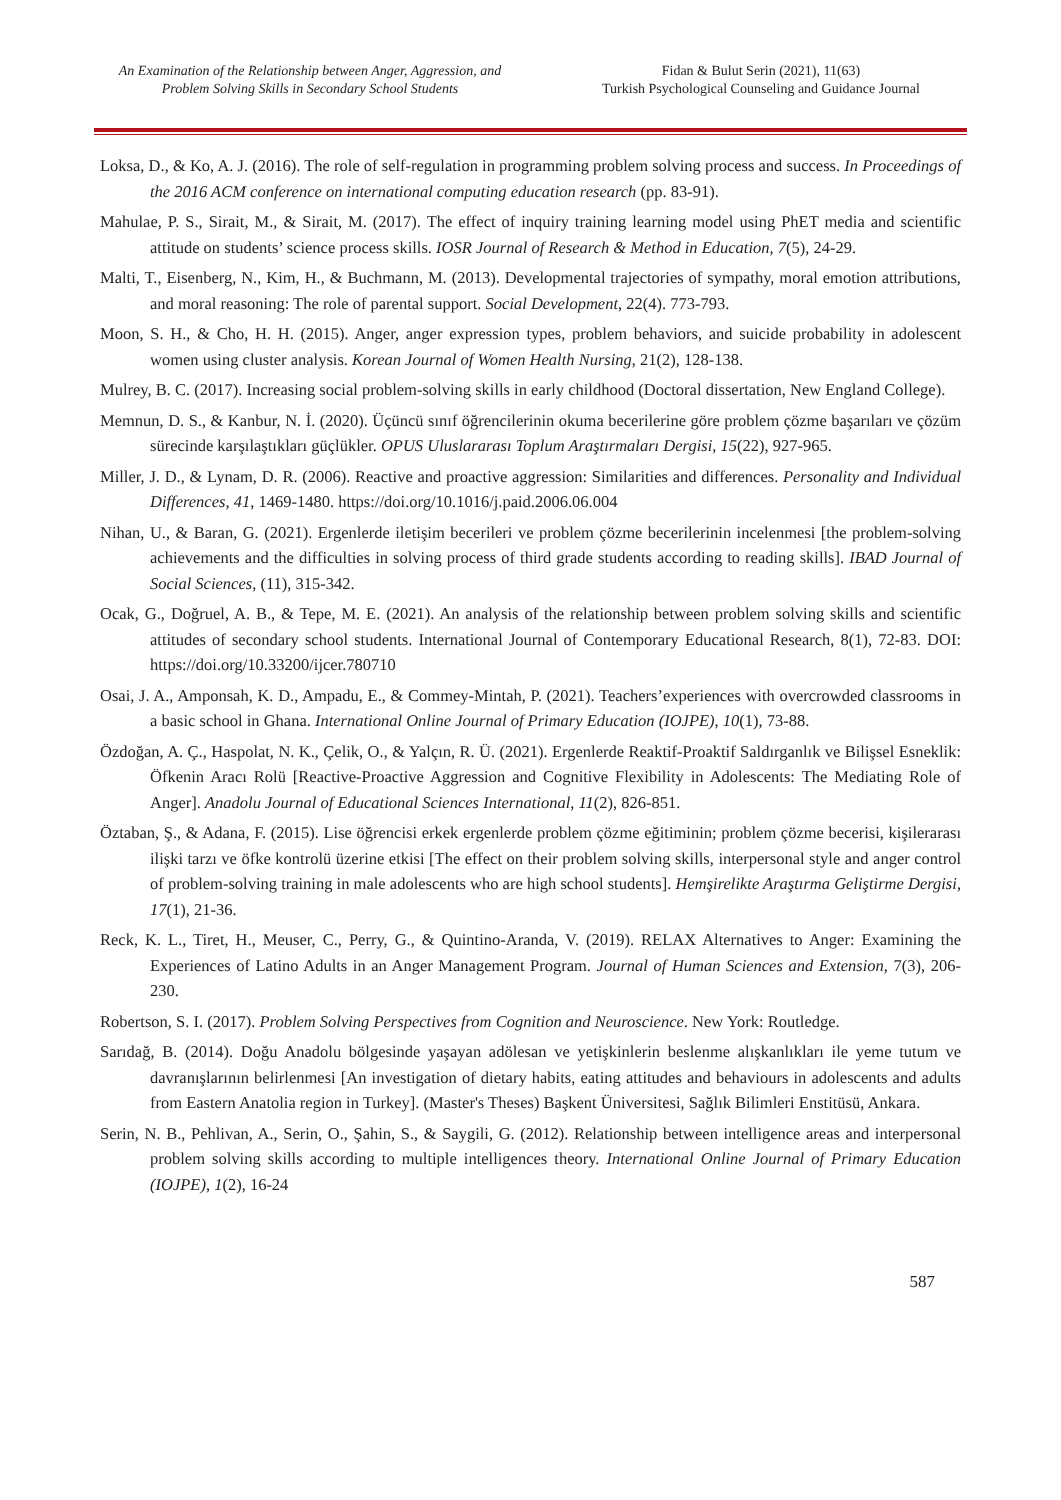An Examination of the Relationship between Anger, Aggression, and
Problem Solving Skills in Secondary School Students
Fidan & Bulut Serin (2021), 11(63)
Turkish Psychological Counseling and Guidance Journal
Loksa, D., & Ko, A. J. (2016). The role of self-regulation in programming problem solving process and success. In Proceedings of the 2016 ACM conference on international computing education research (pp. 83-91).
Mahulae, P. S., Sirait, M., & Sirait, M. (2017). The effect of inquiry training learning model using PhET media and scientific attitude on students’ science process skills. IOSR Journal of Research & Method in Education, 7(5), 24-29.
Malti, T., Eisenberg, N., Kim, H., & Buchmann, M. (2013). Developmental trajectories of sympathy, moral emotion attributions, and moral reasoning: The role of parental support. Social Development, 22(4). 773-793.
Moon, S. H., & Cho, H. H. (2015). Anger, anger expression types, problem behaviors, and suicide probability in adolescent women using cluster analysis. Korean Journal of Women Health Nursing, 21(2), 128-138.
Mulrey, B. C. (2017). Increasing social problem-solving skills in early childhood (Doctoral dissertation, New England College).
Memnun, D. S., & Kanbur, N. İ. (2020). Üçüncü sınıf öğrencilerinin okuma becerilerine göre problem çözme başarıları ve çözüm sürecinde karşılaştıkları güçlükler. OPUS Uluslararası Toplum Araştırmaları Dergisi, 15(22), 927-965.
Miller, J. D., & Lynam, D. R. (2006). Reactive and proactive aggression: Similarities and differences. Personality and Individual Differences, 41, 1469-1480. https://doi.org/10.1016/j.paid.2006.06.004
Nihan, U., & Baran, G. (2021). Ergenlerde iletişim becerileri ve problem çözme becerilerinin incelenmesi [the problem-solving achievements and the difficulties in solving process of third grade students according to reading skills]. IBAD Journal of Social Sciences, (11), 315-342.
Ocak, G., Doğruel, A. B., & Tepe, M. E. (2021). An analysis of the relationship between problem solving skills and scientific attitudes of secondary school students. International Journal of Contemporary Educational Research, 8(1), 72-83. DOI: https://doi.org/10.33200/ijcer.780710
Osai, J. A., Amponsah, K. D., Ampadu, E., & Commey-Mintah, P. (2021). Teachers’experiences with overcrowded classrooms in a basic school in Ghana. International Online Journal of Primary Education (IOJPE), 10(1), 73-88.
Özdoğan, A. Ç., Haspolat, N. K., Çelik, O., & Yalçın, R. Ü. (2021). Ergenlerde Reaktif-Proaktif Saldırganlık ve Bilişsel Esneklik: Öfkenin Aracı Rolü [Reactive-Proactive Aggression and Cognitive Flexibility in Adolescents: The Mediating Role of Anger]. Anadolu Journal of Educational Sciences International, 11(2), 826-851.
Öztaban, Ş., & Adana, F. (2015). Lise öğrencisi erkek ergenlerde problem çözme eğitiminin; problem çözme becerisi, kişilerarası ilişki tarzı ve öfke kontrolü üzerine etkisi [The effect on their problem solving skills, interpersonal style and anger control of problem-solving training in male adolescents who are high school students]. Hemşirelikte Araştırma Geliştirme Dergisi, 17(1), 21-36.
Reck, K. L., Tiret, H., Meuser, C., Perry, G., & Quintino-Aranda, V. (2019). RELAX Alternatives to Anger: Examining the Experiences of Latino Adults in an Anger Management Program. Journal of Human Sciences and Extension, 7(3), 206-230.
Robertson, S. I. (2017). Problem Solving Perspectives from Cognition and Neuroscience. New York: Routledge.
Sarıdağ, B. (2014). Doğu Anadolu bölgesinde yaşayan adölesan ve yetişkinlerin beslenme alışkanlıkları ile yeme tutum ve davranışlarının belirlenmesi [An investigation of dietary habits, eating attitudes and behaviours in adolescents and adults from Eastern Anatolia region in Turkey]. (Master's Theses) Başkent Üniversitesi, Sağlık Bilimleri Enstitüsü, Ankara.
Serin, N. B., Pehlivan, A., Serin, O., Şahin, S., & Saygili, G. (2012). Relationship between intelligence areas and interpersonal problem solving skills according to multiple intelligences theory. International Online Journal of Primary Education (IOJPE), 1(2), 16-24
587